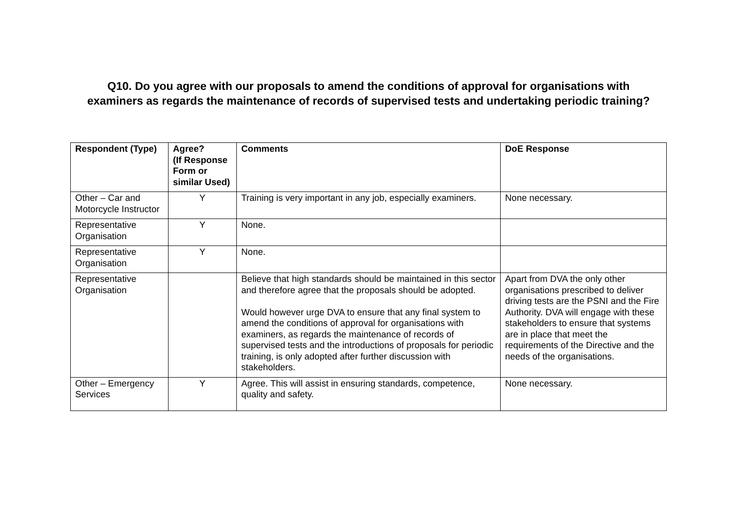Q10. Do you agree with our proposals to amend the conditions of approval for organisations with
examiners as regards the maintenance of records of supervised tests and undertaking periodic training?
| Respondent (Type) | Agree? (If Response Form or similar Used) | Comments | DoE Response |
| --- | --- | --- | --- |
| Other – Car and Motorcycle Instructor | Y | Training is very important in any job, especially examiners. | None necessary. |
| Representative Organisation | Y | None. | |
| Representative Organisation | Y | None. | |
| Representative Organisation | | Believe that high standards should be maintained in this sector and therefore agree that the proposals should be adopted. Would however urge DVA to ensure that any final system to amend the conditions of approval for organisations with examiners, as regards the maintenance of records of supervised tests and the introductions of proposals for periodic training, is only adopted after further discussion with stakeholders. | Apart from DVA the only other organisations prescribed to deliver driving tests are the PSNI and the Fire Authority. DVA will engage with these stakeholders to ensure that systems are in place that meet the requirements of the Directive and the needs of the organisations. |
| Other – Emergency Services | Y | Agree. This will assist in ensuring standards, competence, quality and safety. | None necessary. |